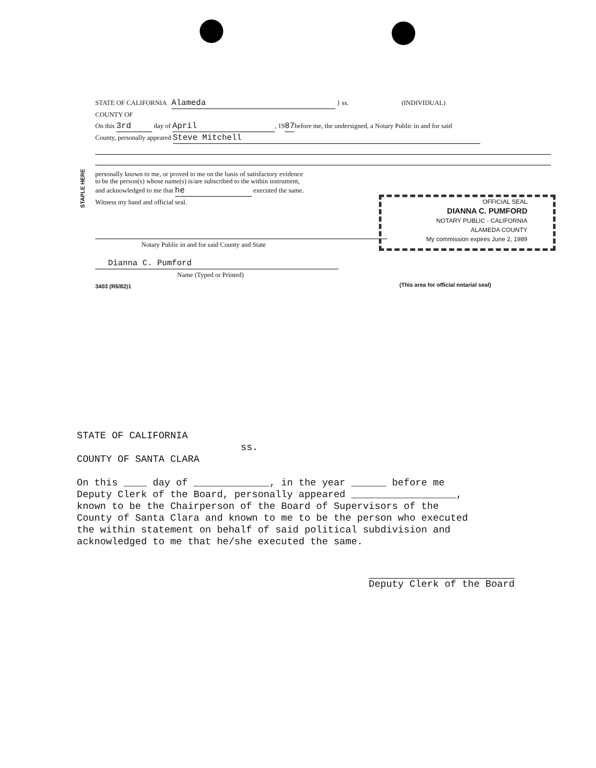STAPLE HERE
STATE OF CALIFORNIA Alameda } ss. (INDIVIDUAL)
COUNTY OF
On this 3rd day of April, 1987before me, the undersigned, a Notary Public in and for said
County, personally appeared Steve Mitchell
personally known to me, or proved to me on the basis of satisfactory evidence
to be the person(s) whose name(s) is/are subscribed to the within instrument,
and acknowledged to me that he executed the same.
Witness my hand and official seal.
Notary Public in and for said County and State
Dianna C. Pumford
Name (Typed or Printed)
3403 (R6/82)1
OFFICIAL SEAL
DIANNA C. PUMFORD
NOTARY PUBLIC - CALIFORNIA
ALAMEDA COUNTY
My commission expires June 2, 1989
(This area for official notarial seal)
STATE OF CALIFORNIA
ss.
COUNTY OF SANTA CLARA
On this ____ day of _____________, in the year ______ before me
Deputy Clerk of the Board, personally appeared __________________,
known to be the Chairperson of the Board of Supervisors of the
County of Santa Clara and known to me to be the person who executed
the within statement on behalf of said political subdivision and
acknowledged to me that he/she executed the same.
Deputy Clerk of the Board